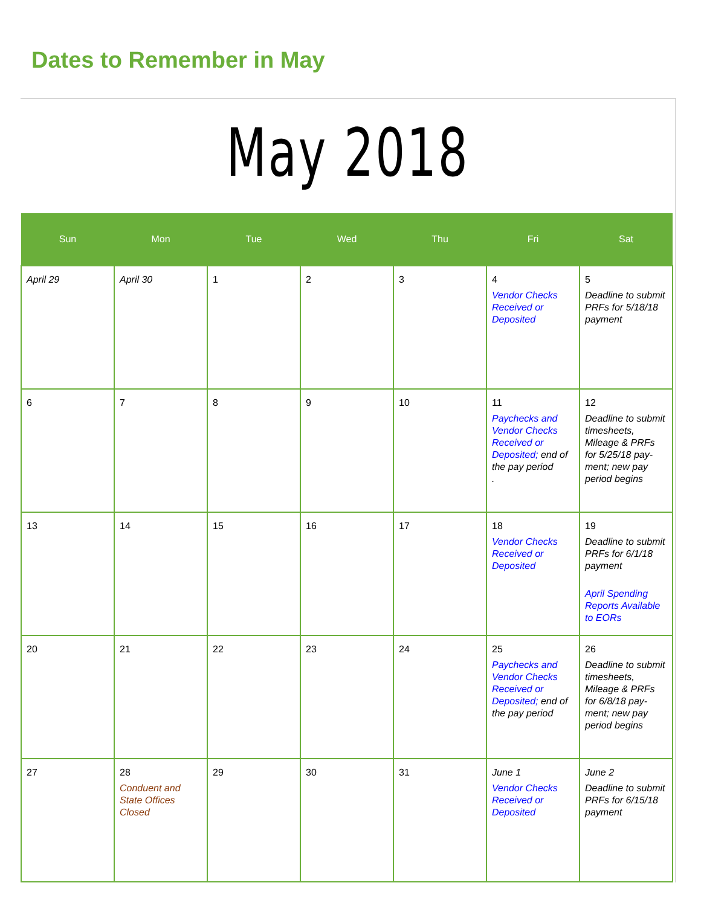Dates to Remember in May
May 2018
| Sun | Mon | Tue | Wed | Thu | Fri | Sat |
| --- | --- | --- | --- | --- | --- | --- |
| April 29 | April 30 | 1 | 2 | 3 | 4 Vendor Checks Received or Deposited | 5 Deadline to submit PRFs for 5/18/18 payment |
| 6 | 7 | 8 | 9 | 10 | 11 Paychecks and Vendor Checks Received or Deposited; end of the pay period . | 12 Deadline to submit timesheets, Mileage & PRFs for 5/25/18 pay-ment; new pay period begins |
| 13 | 14 | 15 | 16 | 17 | 18 Vendor Checks Received or Deposited | 19 Deadline to submit PRFs for 6/1/18 payment April Spending Reports Available to EORs |
| 20 | 21 | 22 | 23 | 24 | 25 Paychecks and Vendor Checks Received or Deposited; end of the pay period | 26 Deadline to submit timesheets, Mileage & PRFs for 6/8/18 pay-ment; new pay period begins |
| 27 | 28 Conduent and State Offices Closed | 29 | 30 | 31 | June 1 Vendor Checks Received or Deposited | June 2 Deadline to submit PRFs for 6/15/18 payment |